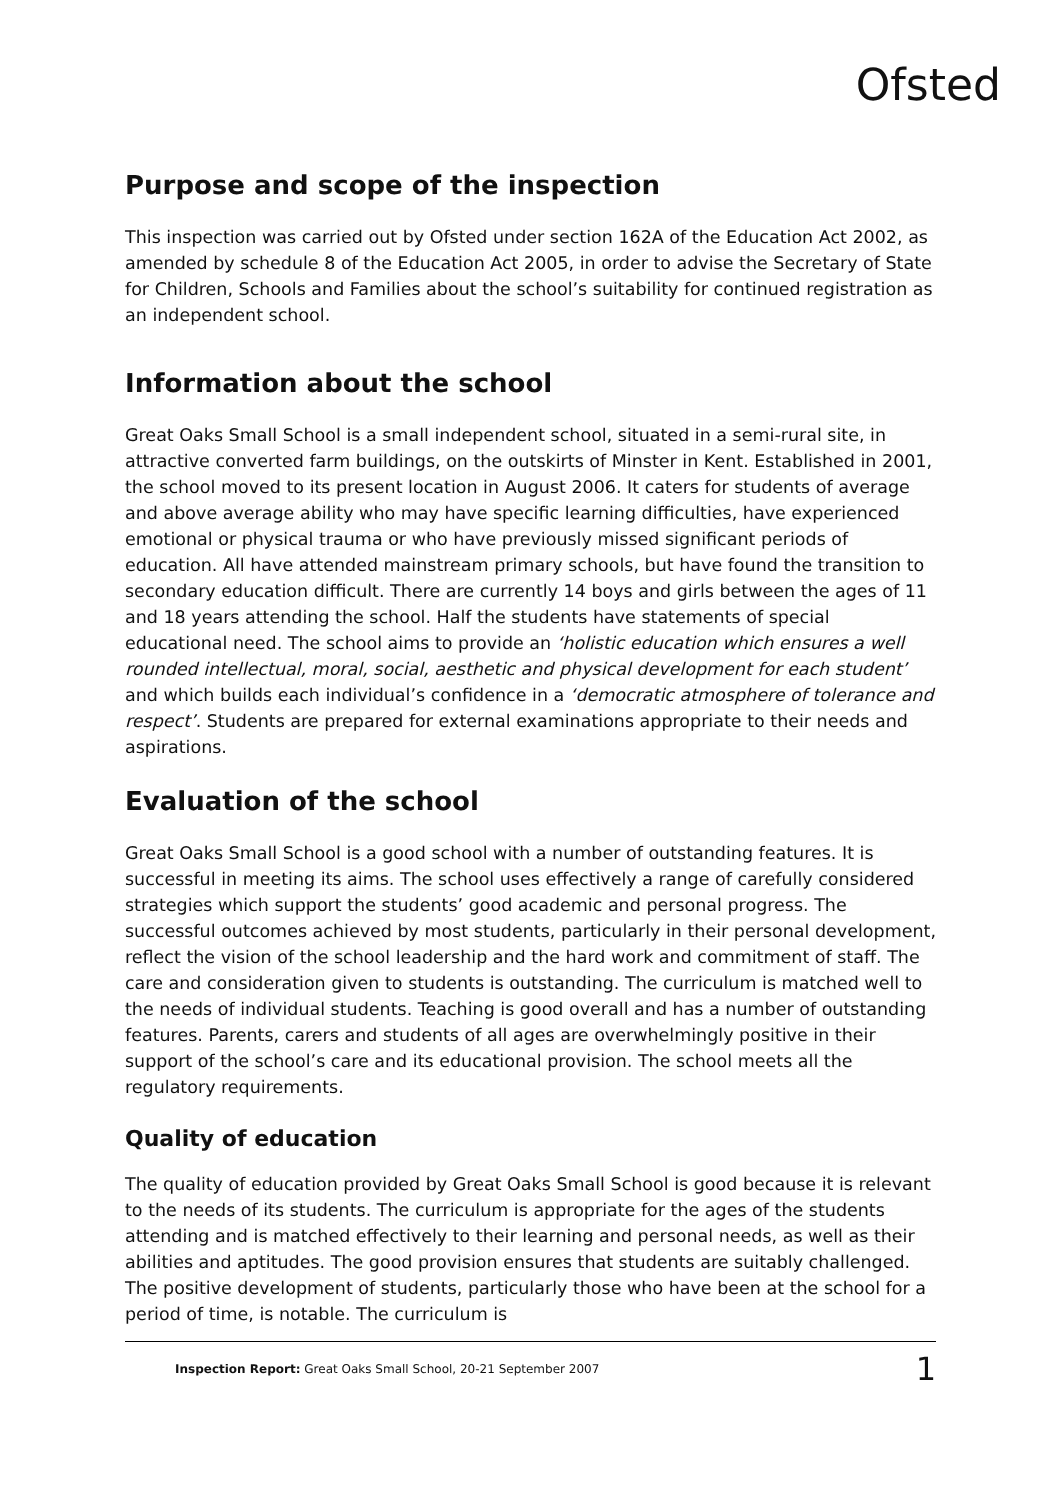Ofsted
Purpose and scope of the inspection
This inspection was carried out by Ofsted under section 162A of the Education Act 2002, as amended by schedule 8 of the Education Act 2005, in order to advise the Secretary of State for Children, Schools and Families about the school’s suitability for continued registration as an independent school.
Information about the school
Great Oaks Small School is a small independent school, situated in a semi-rural site, in attractive converted farm buildings, on the outskirts of Minster in Kent. Established in 2001, the school moved to its present location in August 2006. It caters for students of average and above average ability who may have specific learning difficulties, have experienced emotional or physical trauma or who have previously missed significant periods of education. All have attended mainstream primary schools, but have found the transition to secondary education difficult. There are currently 14 boys and girls between the ages of 11 and 18 years attending the school. Half the students have statements of special educational need. The school aims to provide an ‘holistic education which ensures a well rounded intellectual, moral, social, aesthetic and physical development for each student’ and which builds each individual’s confidence in a ‘democratic atmosphere of tolerance and respect’. Students are prepared for external examinations appropriate to their needs and aspirations.
Evaluation of the school
Great Oaks Small School is a good school with a number of outstanding features. It is successful in meeting its aims. The school uses effectively a range of carefully considered strategies which support the students’ good academic and personal progress. The successful outcomes achieved by most students, particularly in their personal development, reflect the vision of the school leadership and the hard work and commitment of staff. The care and consideration given to students is outstanding. The curriculum is matched well to the needs of individual students. Teaching is good overall and has a number of outstanding features. Parents, carers and students of all ages are overwhelmingly positive in their support of the school’s care and its educational provision. The school meets all the regulatory requirements.
Quality of education
The quality of education provided by Great Oaks Small School is good because it is relevant to the needs of its students. The curriculum is appropriate for the ages of the students attending and is matched effectively to their learning and personal needs, as well as their abilities and aptitudes. The good provision ensures that students are suitably challenged. The positive development of students, particularly those who have been at the school for a period of time, is notable. The curriculum is
Inspection Report: Great Oaks Small School, 20-21 September 2007 1